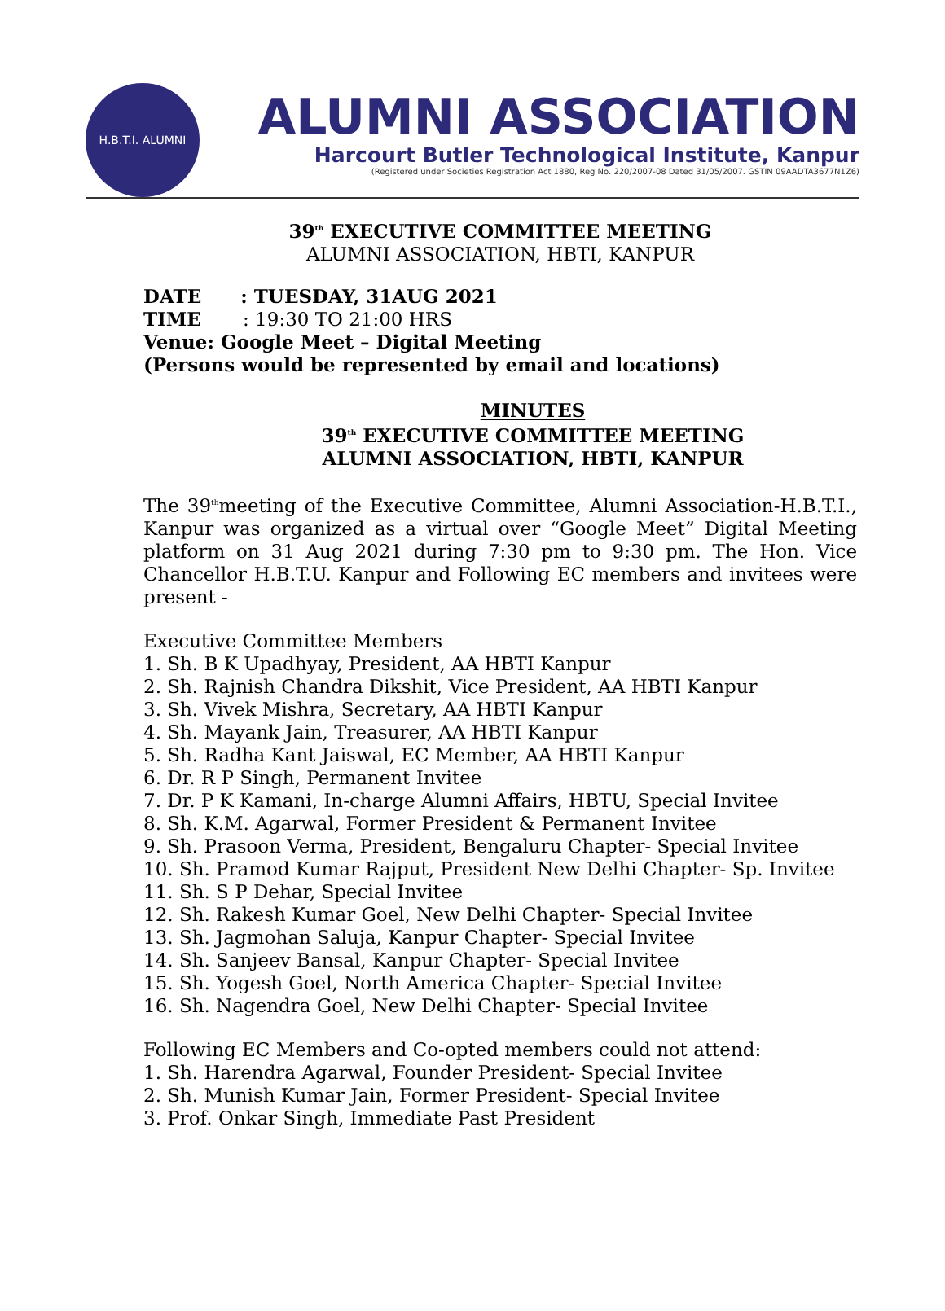H.B.T.I. ALUMNI
ALUMNI ASSOCIATION
Harcourt Butler Technological Institute, Kanpur
(Registered under Societies Registration Act 1880, Reg No. 220/2007-08 Dated 31/05/2007. GSTIN 09AADTA3677N1Z6)
39<sup>th</sup> EXECUTIVE COMMITTEE MEETING
ALUMNI ASSOCIATION, HBTI, KANPUR
DATE : TUESDAY, 31AUG 2021
TIME : 19:30 TO 21:00 HRS
Venue: Google Meet – Digital Meeting
(Persons would be represented by email and locations)
MINUTES
39<sup>th</sup> EXECUTIVE COMMITTEE MEETING
ALUMNI ASSOCIATION, HBTI, KANPUR
The 39<sup>th</sup>meeting of the Executive Committee, Alumni Association-H.B.T.I., Kanpur was organized as a virtual over “Google Meet” Digital Meeting platform on 31 Aug 2021 during 7:30 pm to 9:30 pm. The Hon. Vice Chancellor H.B.T.U. Kanpur and Following EC members and invitees were present -
Executive Committee Members
1. Sh. B K Upadhyay, President, AA HBTI Kanpur
2. Sh. Rajnish Chandra Dikshit, Vice President, AA HBTI Kanpur
3. Sh. Vivek Mishra, Secretary, AA HBTI Kanpur
4. Sh. Mayank Jain, Treasurer, AA HBTI Kanpur
5. Sh. Radha Kant Jaiswal, EC Member, AA HBTI Kanpur
6. Dr. R P Singh, Permanent Invitee
7. Dr. P K Kamani, In-charge Alumni Affairs, HBTU, Special Invitee
8. Sh. K.M. Agarwal, Former President & Permanent Invitee
9. Sh. Prasoon Verma, President, Bengaluru Chapter- Special Invitee
10. Sh. Pramod Kumar Rajput, President New Delhi Chapter- Sp. Invitee
11. Sh. S P Dehar, Special Invitee
12. Sh. Rakesh Kumar Goel, New Delhi Chapter- Special Invitee
13. Sh. Jagmohan Saluja, Kanpur Chapter- Special Invitee
14. Sh. Sanjeev Bansal, Kanpur Chapter- Special Invitee
15. Sh. Yogesh Goel, North America Chapter- Special Invitee
16. Sh. Nagendra Goel, New Delhi Chapter- Special Invitee
Following EC Members and Co-opted members could not attend:
1. Sh. Harendra Agarwal, Founder President- Special Invitee
2. Sh. Munish Kumar Jain, Former President- Special Invitee
3. Prof. Onkar Singh, Immediate Past President